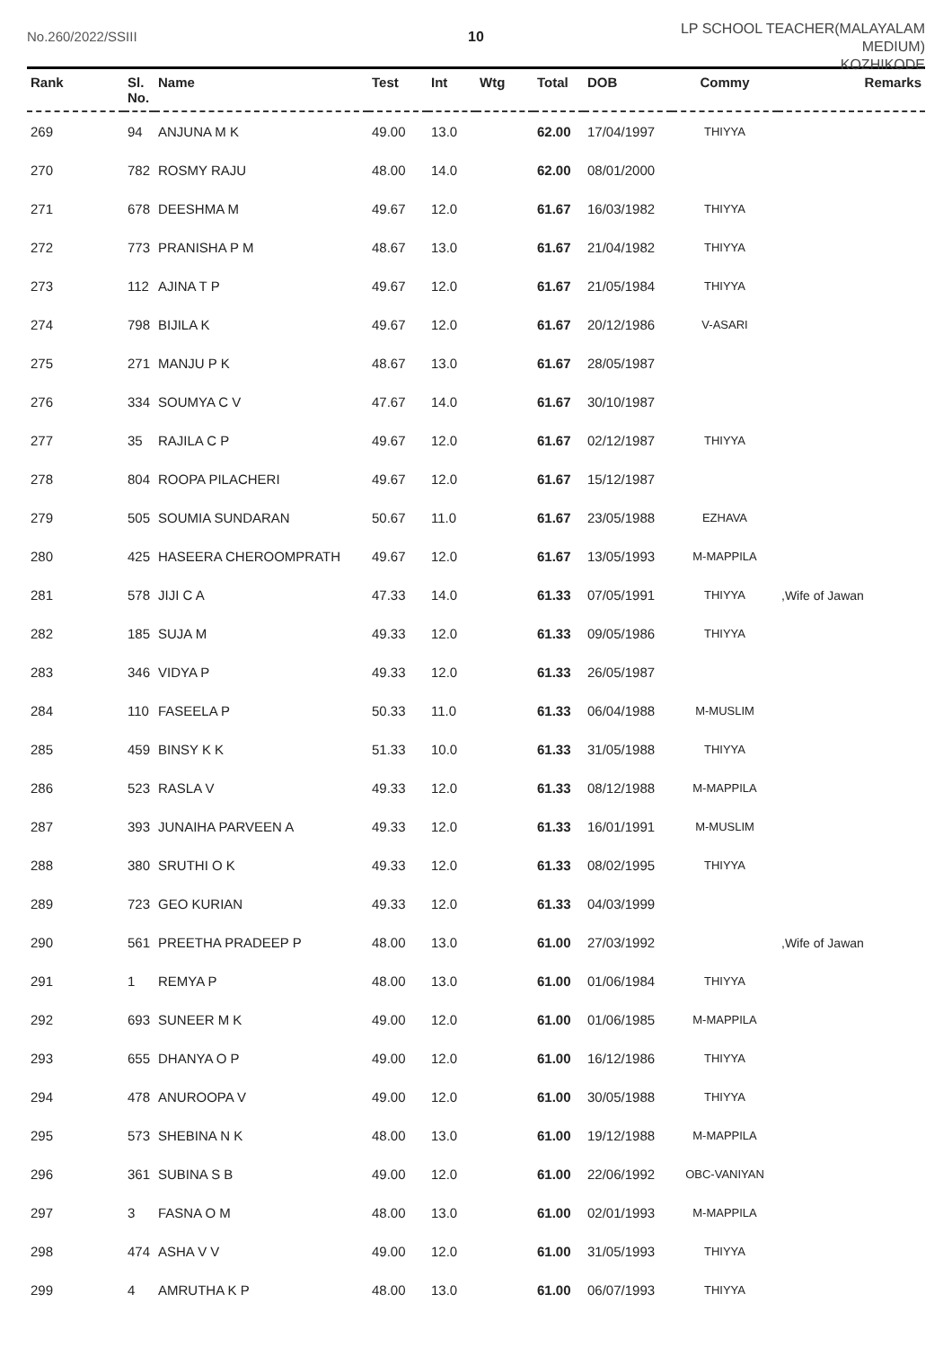No.260/2022/SSIII 10
LP SCHOOL TEACHER(MALAYALAM MEDIUM)
KOZHIKODE
| Rank | Sl. No. | Name | Test | Int | Wtg | Total | DOB | Commy | Remarks |
| --- | --- | --- | --- | --- | --- | --- | --- | --- | --- |
| 269 | 94 | ANJUNA M K | 49.00 | 13.0 | | 62.00 | 17/04/1997 | THIYYA | |
| 270 | 782 | ROSMY RAJU | 48.00 | 14.0 | | 62.00 | 08/01/2000 | | |
| 271 | 678 | DEESHMA M | 49.67 | 12.0 | | 61.67 | 16/03/1982 | THIYYA | |
| 272 | 773 | PRANISHA P M | 48.67 | 13.0 | | 61.67 | 21/04/1982 | THIYYA | |
| 273 | 112 | AJINA T P | 49.67 | 12.0 | | 61.67 | 21/05/1984 | THIYYA | |
| 274 | 798 | BIJILA K | 49.67 | 12.0 | | 61.67 | 20/12/1986 | V-ASARI | |
| 275 | 271 | MANJU P K | 48.67 | 13.0 | | 61.67 | 28/05/1987 | | |
| 276 | 334 | SOUMYA C V | 47.67 | 14.0 | | 61.67 | 30/10/1987 | | |
| 277 | 35 | RAJILA C P | 49.67 | 12.0 | | 61.67 | 02/12/1987 | THIYYA | |
| 278 | 804 | ROOPA PILACHERI | 49.67 | 12.0 | | 61.67 | 15/12/1987 | | |
| 279 | 505 | SOUMIA SUNDARAN | 50.67 | 11.0 | | 61.67 | 23/05/1988 | EZHAVA | |
| 280 | 425 | HASEERA CHEROOMPRATH | 49.67 | 12.0 | | 61.67 | 13/05/1993 | M-MAPPILA | |
| 281 | 578 | JIJI C A | 47.33 | 14.0 | | 61.33 | 07/05/1991 | THIYYA | ,Wife of Jawan |
| 282 | 185 | SUJA M | 49.33 | 12.0 | | 61.33 | 09/05/1986 | THIYYA | |
| 283 | 346 | VIDYA P | 49.33 | 12.0 | | 61.33 | 26/05/1987 | | |
| 284 | 110 | FASEELA P | 50.33 | 11.0 | | 61.33 | 06/04/1988 | M-MUSLIM | |
| 285 | 459 | BINSY K K | 51.33 | 10.0 | | 61.33 | 31/05/1988 | THIYYA | |
| 286 | 523 | RASLA V | 49.33 | 12.0 | | 61.33 | 08/12/1988 | M-MAPPILA | |
| 287 | 393 | JUNAIHA PARVEEN A | 49.33 | 12.0 | | 61.33 | 16/01/1991 | M-MUSLIM | |
| 288 | 380 | SRUTHI O K | 49.33 | 12.0 | | 61.33 | 08/02/1995 | THIYYA | |
| 289 | 723 | GEO KURIAN | 49.33 | 12.0 | | 61.33 | 04/03/1999 | | |
| 290 | 561 | PREETHA PRADEEP P | 48.00 | 13.0 | | 61.00 | 27/03/1992 | | ,Wife of Jawan |
| 291 | 1 | REMYA P | 48.00 | 13.0 | | 61.00 | 01/06/1984 | THIYYA | |
| 292 | 693 | SUNEER M K | 49.00 | 12.0 | | 61.00 | 01/06/1985 | M-MAPPILA | |
| 293 | 655 | DHANYA O P | 49.00 | 12.0 | | 61.00 | 16/12/1986 | THIYYA | |
| 294 | 478 | ANUROOPA V | 49.00 | 12.0 | | 61.00 | 30/05/1988 | THIYYA | |
| 295 | 573 | SHEBINA N K | 48.00 | 13.0 | | 61.00 | 19/12/1988 | M-MAPPILA | |
| 296 | 361 | SUBINA S B | 49.00 | 12.0 | | 61.00 | 22/06/1992 | OBC-VANIYAN | |
| 297 | 3 | FASNA O M | 48.00 | 13.0 | | 61.00 | 02/01/1993 | M-MAPPILA | |
| 298 | 474 | ASHA V V | 49.00 | 12.0 | | 61.00 | 31/05/1993 | THIYYA | |
| 299 | 4 | AMRUTHA K P | 48.00 | 13.0 | | 61.00 | 06/07/1993 | THIYYA | |